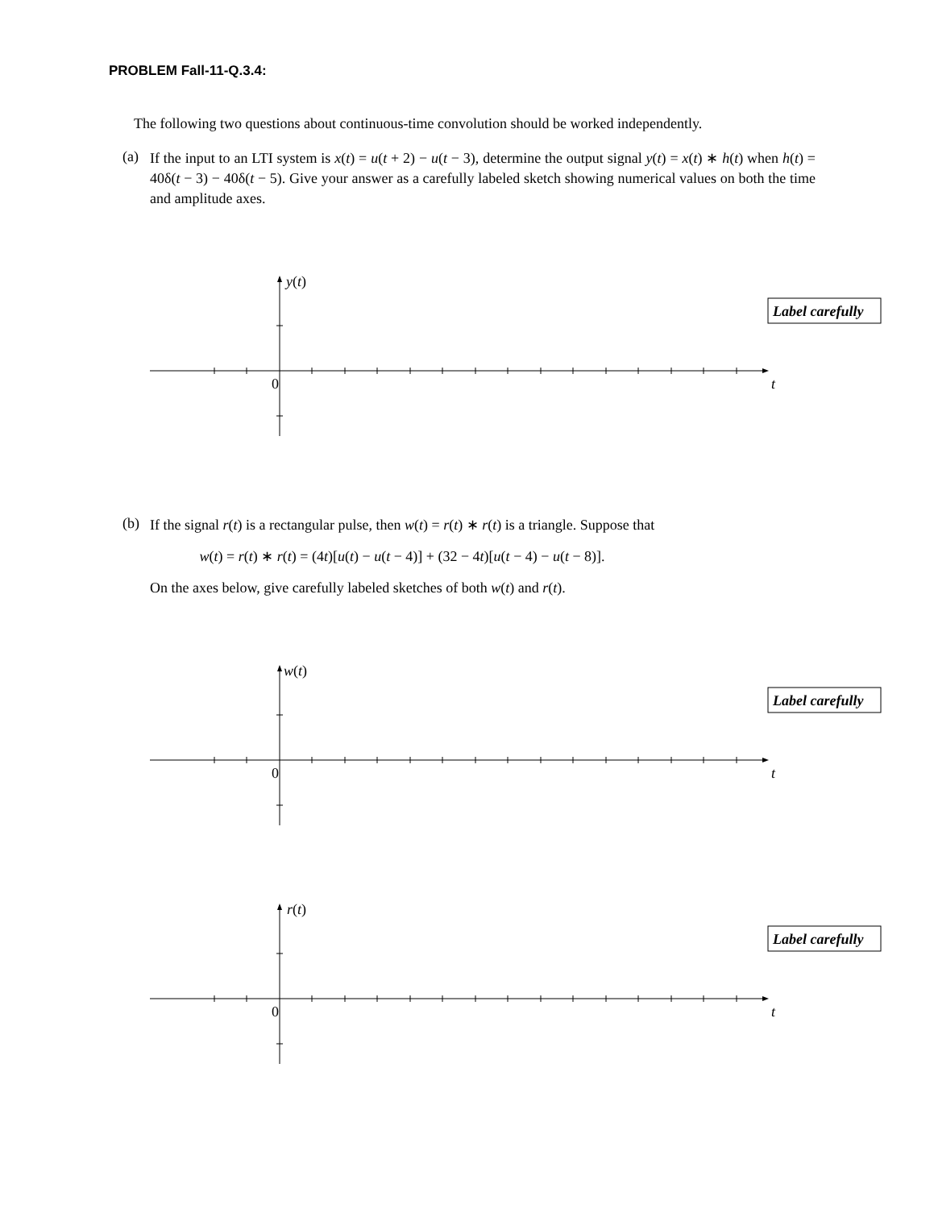PROBLEM Fall-11-Q.3.4:
The following two questions about continuous-time convolution should be worked independently.
(a)
If the input to an LTI system is x(t) = u(t + 2) − u(t − 3), determine the output signal y(t) = x(t) ∗ h(t) when h(t) = 40δ(t − 3) − 40δ(t − 5). Give your answer as a carefully labeled sketch showing numerical values on both the time and amplitude axes.
y(t)
0
t
Label carefully
(b)
If the signal r(t) is a rectangular pulse, then w(t) = r(t) ∗ r(t) is a triangle. Suppose that
w(t) = r(t) ∗ r(t) = (4t)[u(t) − u(t − 4)] + (32 − 4t)[u(t − 4) − u(t − 8)].
On the axes below, give carefully labeled sketches of both w(t) and r(t).
w(t)
0
t
Label carefully
r(t)
0
t
Label carefully